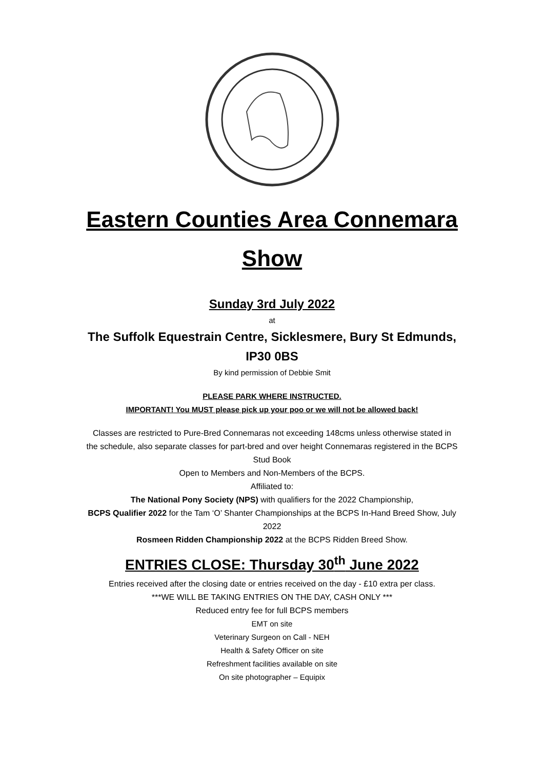Eastern Counties Area Connemara
Show
Sunday 3rd July 2022
at
The Suffolk Equestrain Centre, Sicklesmere, Bury St Edmunds,
IP30 0BS
By kind permission of Debbie Smit
PLEASE PARK WHERE INSTRUCTED.
IMPORTANT! You MUST please pick up your poo or we will not be allowed back!
Classes are restricted to Pure-Bred Connemaras not exceeding 148cms unless otherwise stated in
the schedule, also separate classes for part-bred and over height Connemaras registered in the BCPS
Stud Book
Open to Members and Non-Members of the BCPS.
Affiliated to:
The National Pony Society (NPS) with qualifiers for the 2022 Championship,
BCPS Qualifier 2022 for the Tam ‘O’ Shanter Championships at the BCPS In-Hand Breed Show, July
2022
Rosmeen Ridden Championship 2022 at the BCPS Ridden Breed Show.
ENTRIES CLOSE: Thursday 30<sup>th</sup> June 2022
Entries received after the closing date or entries received on the day - £10 extra per class.
***WE WILL BE TAKING ENTRIES ON THE DAY, CASH ONLY ***
Reduced entry fee for full BCPS members
EMT on site
Veterinary Surgeon on Call - NEH
Health & Safety Officer on site
Refreshment facilities available on site
On site photographer – Equipix